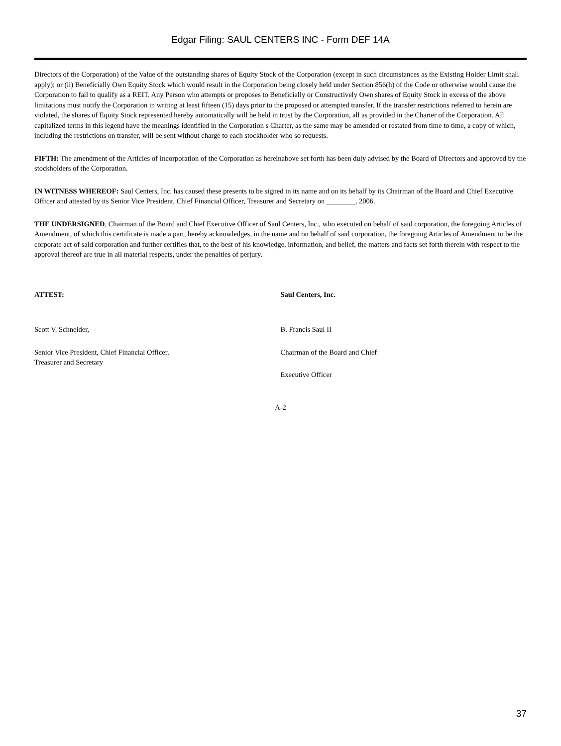Edgar Filing: SAUL CENTERS INC - Form DEF 14A
Directors of the Corporation) of the Value of the outstanding shares of Equity Stock of the Corporation (except in such circumstances as the Existing Holder Limit shall apply); or (ii) Beneficially Own Equity Stock which would result in the Corporation being closely held under Section 856(h) of the Code or otherwise would cause the Corporation to fail to qualify as a REIT. Any Person who attempts or proposes to Beneficially or Constructively Own shares of Equity Stock in excess of the above limitations must notify the Corporation in writing at least fifteen (15) days prior to the proposed or attempted transfer. If the transfer restrictions referred to herein are violated, the shares of Equity Stock represented hereby automatically will be held in trust by the Corporation, all as provided in the Charter of the Corporation. All capitalized terms in this legend have the meanings identified in the Corporation s Charter, as the same may be amended or restated from time to time, a copy of which, including the restrictions on transfer, will be sent without charge to each stockholder who so requests.
FIFTH: The amendment of the Articles of Incorporation of the Corporation as hereinabove set forth has been duly advised by the Board of Directors and approved by the stockholders of the Corporation.
IN WITNESS WHEREOF: Saul Centers, Inc. has caused these presents to be signed in its name and on its behalf by its Chairman of the Board and Chief Executive Officer and attested by its Senior Vice President, Chief Financial Officer, Treasurer and Secretary on ________, 2006.
THE UNDERSIGNED, Chairman of the Board and Chief Executive Officer of Saul Centers, Inc., who executed on behalf of said corporation, the foregoing Articles of Amendment, of which this certificate is made a part, hereby acknowledges, in the name and on behalf of said corporation, the foregoing Articles of Amendment to be the corporate act of said corporation and further certifies that, to the best of his knowledge, information, and belief, the matters and facts set forth therein with respect to the approval thereof are true in all material respects, under the penalties of perjury.
ATTEST:
Scott V. Schneider,
Senior Vice President, Chief Financial Officer,
Treasurer and Secretary
Saul Centers, Inc.
B. Francis Saul II
Chairman of the Board and Chief
Executive Officer
A-2
37